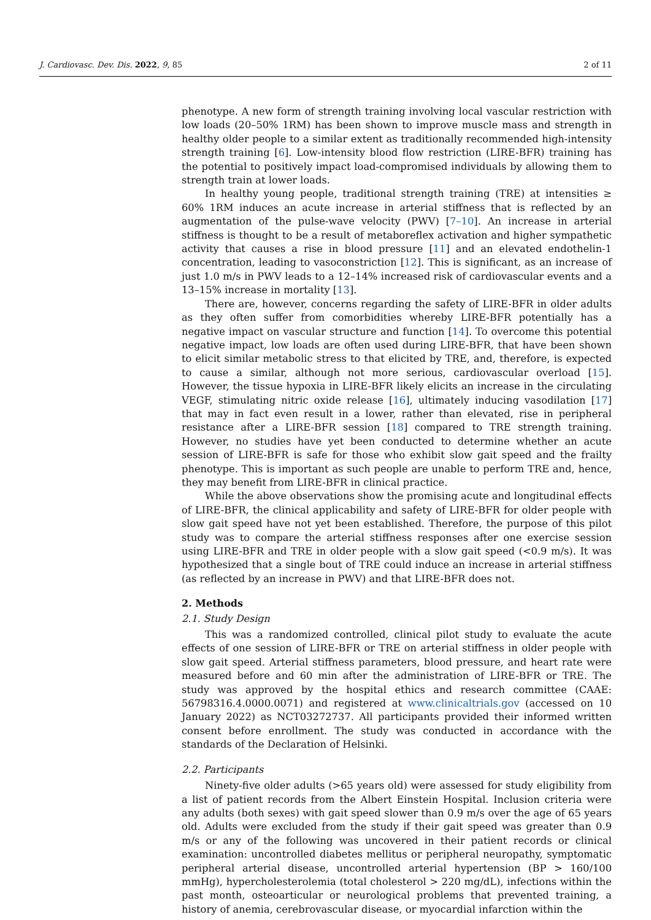J. Cardiovasc. Dev. Dis. 2022, 9, 85 2 of 11
phenotype. A new form of strength training involving local vascular restriction with low loads (20–50% 1RM) has been shown to improve muscle mass and strength in healthy older people to a similar extent as traditionally recommended high-intensity strength training [6]. Low-intensity blood flow restriction (LIRE-BFR) training has the potential to positively impact load-compromised individuals by allowing them to strength train at lower loads.
In healthy young people, traditional strength training (TRE) at intensities ≥ 60% 1RM induces an acute increase in arterial stiffness that is reflected by an augmentation of the pulse-wave velocity (PWV) [7–10]. An increase in arterial stiffness is thought to be a result of metaboreflex activation and higher sympathetic activity that causes a rise in blood pressure [11] and an elevated endothelin-1 concentration, leading to vasoconstriction [12]. This is significant, as an increase of just 1.0 m/s in PWV leads to a 12–14% increased risk of cardiovascular events and a 13–15% increase in mortality [13].
There are, however, concerns regarding the safety of LIRE-BFR in older adults as they often suffer from comorbidities whereby LIRE-BFR potentially has a negative impact on vascular structure and function [14]. To overcome this potential negative impact, low loads are often used during LIRE-BFR, that have been shown to elicit similar metabolic stress to that elicited by TRE, and, therefore, is expected to cause a similar, although not more serious, cardiovascular overload [15]. However, the tissue hypoxia in LIRE-BFR likely elicits an increase in the circulating VEGF, stimulating nitric oxide release [16], ultimately inducing vasodilation [17] that may in fact even result in a lower, rather than elevated, rise in peripheral resistance after a LIRE-BFR session [18] compared to TRE strength training. However, no studies have yet been conducted to determine whether an acute session of LIRE-BFR is safe for those who exhibit slow gait speed and the frailty phenotype. This is important as such people are unable to perform TRE and, hence, they may benefit from LIRE-BFR in clinical practice.
While the above observations show the promising acute and longitudinal effects of LIRE-BFR, the clinical applicability and safety of LIRE-BFR for older people with slow gait speed have not yet been established. Therefore, the purpose of this pilot study was to compare the arterial stiffness responses after one exercise session using LIRE-BFR and TRE in older people with a slow gait speed (<0.9 m/s). It was hypothesized that a single bout of TRE could induce an increase in arterial stiffness (as reflected by an increase in PWV) and that LIRE-BFR does not.
2. Methods
2.1. Study Design
This was a randomized controlled, clinical pilot study to evaluate the acute effects of one session of LIRE-BFR or TRE on arterial stiffness in older people with slow gait speed. Arterial stiffness parameters, blood pressure, and heart rate were measured before and 60 min after the administration of LIRE-BFR or TRE. The study was approved by the hospital ethics and research committee (CAAE: 56798316.4.0000.0071) and registered at www.clinicaltrials.gov (accessed on 10 January 2022) as NCT03272737. All participants provided their informed written consent before enrollment. The study was conducted in accordance with the standards of the Declaration of Helsinki.
2.2. Participants
Ninety-five older adults (>65 years old) were assessed for study eligibility from a list of patient records from the Albert Einstein Hospital. Inclusion criteria were any adults (both sexes) with gait speed slower than 0.9 m/s over the age of 65 years old. Adults were excluded from the study if their gait speed was greater than 0.9 m/s or any of the following was uncovered in their patient records or clinical examination: uncontrolled diabetes mellitus or peripheral neuropathy, symptomatic peripheral arterial disease, uncontrolled arterial hypertension (BP > 160/100 mmHg), hypercholesterolemia (total cholesterol > 220 mg/dL), infections within the past month, osteoarticular or neurological problems that prevented training, a history of anemia, cerebrovascular disease, or myocardial infarction within the